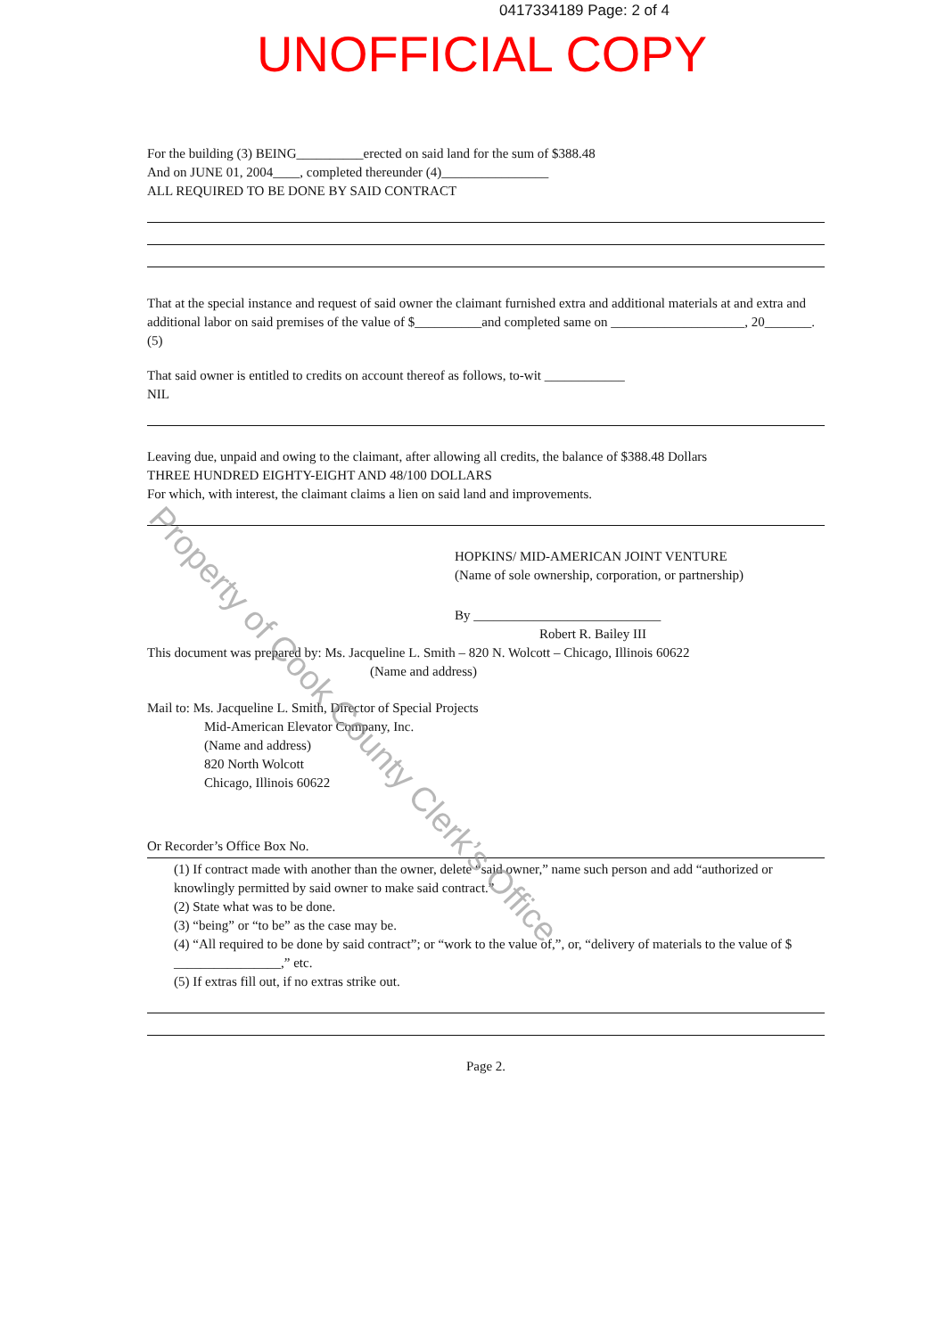0417334189 Page: 2 of 4
UNOFFICIAL COPY
For the building (3) BEING__________erected on said land for the sum of $388.48
And on JUNE 01, 2004____, completed thereunder (4)________________
ALL REQUIRED TO BE DONE BY SAID CONTRACT
That at the special instance and request of said owner the claimant furnished extra and additional materials at and extra and additional labor on said premises of the value of $__________and completed same on ____________________, 20_______. (5)
That said owner is entitled to credits on account thereof as follows, to-wit ____________
NIL
Leaving due, unpaid and owing to the claimant, after allowing all credits, the balance of $388.48 Dollars
THREE HUNDRED EIGHTY-EIGHT AND 48/100 DOLLARS
For which, with interest, the claimant claims a lien on said land and improvements.
HOPKINS/ MID-AMERICAN JOINT VENTURE
(Name of sole ownership, corporation, or partnership)
By ____________________________
Robert R. Bailey III
This document was prepared by: Ms. Jacqueline L. Smith – 820 N. Wolcott – Chicago, Illinois 60622
(Name and address)
Mail to: Ms. Jacqueline L. Smith, Director of Special Projects
Mid-American Elevator Company, Inc.
(Name and address)
820 North Wolcott
Chicago, Illinois 60622
Or Recorder’s Office Box No.
(1) If contract made with another than the owner, delete “said owner,” name such person and add “authorized or knowlingly permitted by said owner to make said contract.”
(2) State what was to be done.
(3) “being” or “to be” as the case may be.
(4) “All required to be done by said contract”; or “work to the value of,”, or, “delivery of materials to the value of $ ________________,” etc.
(5) If extras fill out, if no extras strike out.
Page 2.
Property of Cook County Clerk’s Office